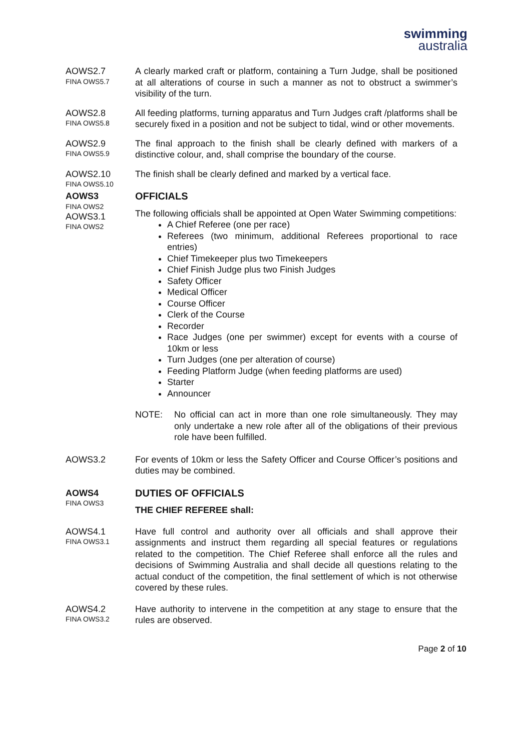swimming
australia
AOWS2.7
FINA OWS5.7
A clearly marked craft or platform, containing a Turn Judge, shall be positioned at all alterations of course in such a manner as not to obstruct a swimmer’s visibility of the turn.
AOWS2.8
FINA OWS5.8
All feeding platforms, turning apparatus and Turn Judges craft /platforms shall be securely fixed in a position and not be subject to tidal, wind or other movements.
AOWS2.9
FINA OWS5.9
The final approach to the finish shall be clearly defined with markers of a distinctive colour, and, shall comprise the boundary of the course.
AOWS2.10
FINA OWS5.10
The finish shall be clearly defined and marked by a vertical face.
AOWS3
FINA OWS2
AOWS3.1
FINA OWS2
OFFICIALS
The following officials shall be appointed at Open Water Swimming competitions:
A Chief Referee (one per race)
Referees (two minimum, additional Referees proportional to race entries)
Chief Timekeeper plus two Timekeepers
Chief Finish Judge plus two Finish Judges
Safety Officer
Medical Officer
Course Officer
Clerk of the Course
Recorder
Race Judges (one per swimmer) except for events with a course of 10km or less
Turn Judges (one per alteration of course)
Feeding Platform Judge (when feeding platforms are used)
Starter
Announcer
NOTE: No official can act in more than one role simultaneously. They may only undertake a new role after all of the obligations of their previous role have been fulfilled.
AOWS3.2 For events of 10km or less the Safety Officer and Course Officer’s positions and duties may be combined.
AOWS4
FINA OWS3
DUTIES OF OFFICIALS
THE CHIEF REFEREE shall:
AOWS4.1
FINA OWS3.1
Have full control and authority over all officials and shall approve their assignments and instruct them regarding all special features or regulations related to the competition. The Chief Referee shall enforce all the rules and decisions of Swimming Australia and shall decide all questions relating to the actual conduct of the competition, the final settlement of which is not otherwise covered by these rules.
AOWS4.2
FINA OWS3.2
Have authority to intervene in the competition at any stage to ensure that the rules are observed.
Page 2 of 10